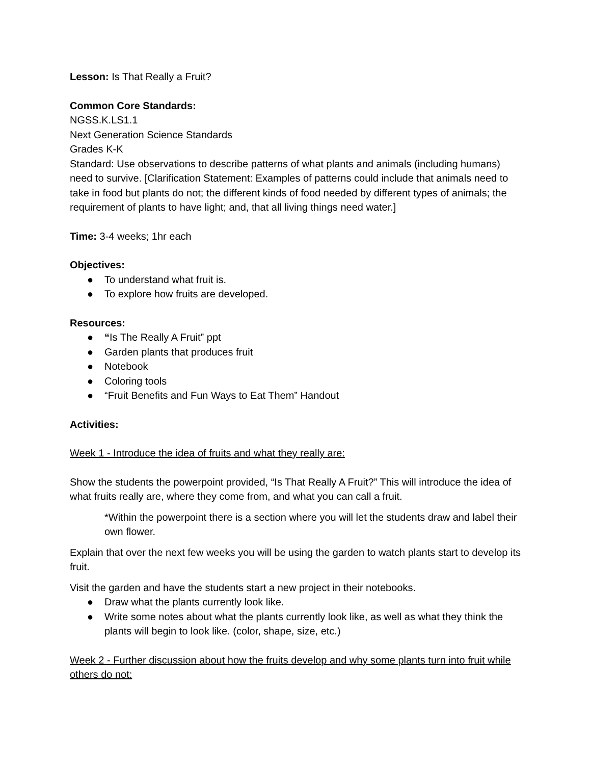Lesson: Is That Really a Fruit?
Common Core Standards:
NGSS.K.LS1.1
Next Generation Science Standards
Grades K-K
Standard: Use observations to describe patterns of what plants and animals (including humans) need to survive. [Clarification Statement: Examples of patterns could include that animals need to take in food but plants do not; the different kinds of food needed by different types of animals; the requirement of plants to have light; and, that all living things need water.]
Time: 3-4 weeks; 1hr each
Objectives:
● To understand what fruit is.
● To explore how fruits are developed.
Resources:
● “Is The Really A Fruit” ppt
● Garden plants that produces fruit
● Notebook
● Coloring tools
● “Fruit Benefits and Fun Ways to Eat Them” Handout
Activities:
Week 1 - Introduce the idea of fruits and what they really are:
Show the students the powerpoint provided, “Is That Really A Fruit?” This will introduce the idea of what fruits really are, where they come from, and what you can call a fruit.
*Within the powerpoint there is a section where you will let the students draw and label their own flower.
Explain that over the next few weeks you will be using the garden to watch plants start to develop its fruit.
Visit the garden and have the students start a new project in their notebooks.
● Draw what the plants currently look like.
● Write some notes about what the plants currently look like, as well as what they think the plants will begin to look like. (color, shape, size, etc.)
Week 2 - Further discussion about how the fruits develop and why some plants turn into fruit while others do not: